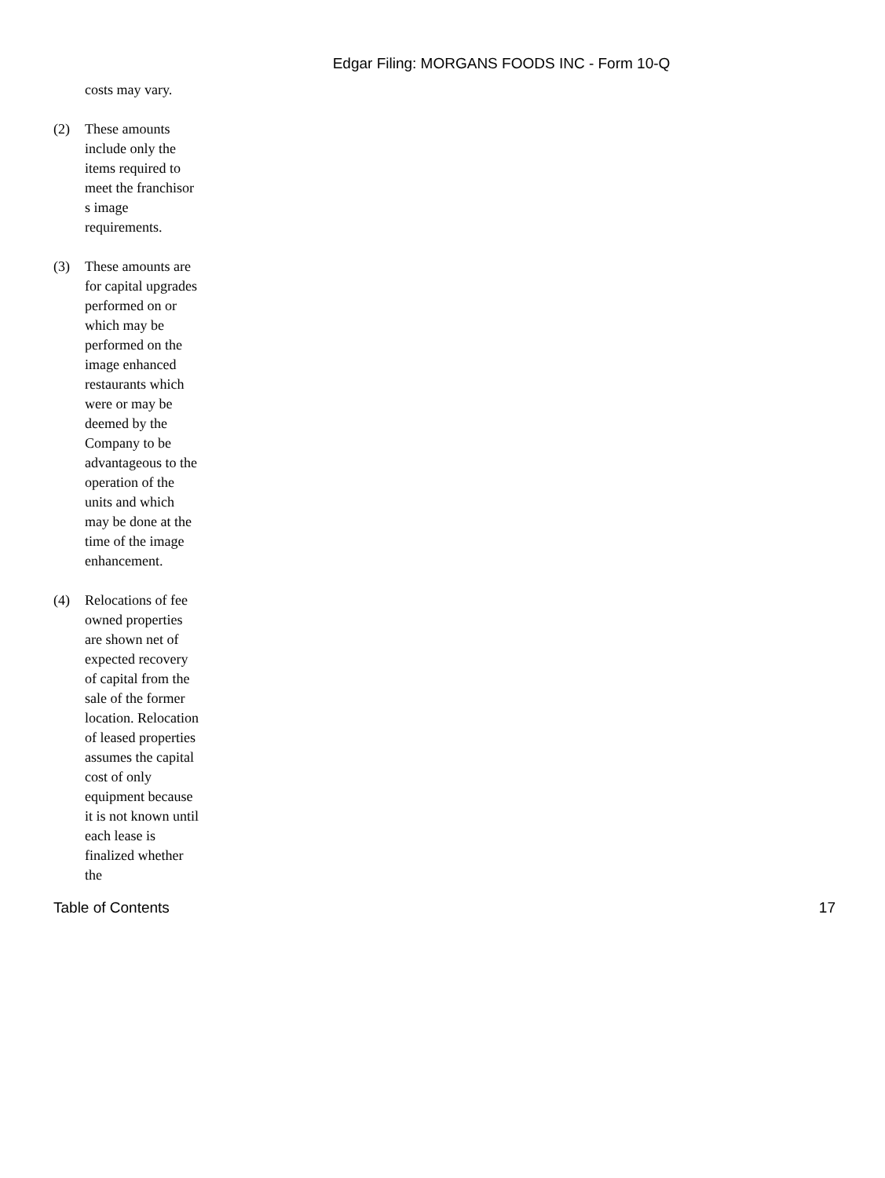Edgar Filing: MORGANS FOODS INC - Form 10-Q
costs may vary.
(2) These amounts include only the items required to meet the franchisor s image requirements.
(3) These amounts are for capital upgrades performed on or which may be performed on the image enhanced restaurants which were or may be deemed by the Company to be advantageous to the operation of the units and which may be done at the time of the image enhancement.
(4) Relocations of fee owned properties are shown net of expected recovery of capital from the sale of the former location. Relocation of leased properties assumes the capital cost of only equipment because it is not known until each lease is finalized whether the
Table of Contents 17